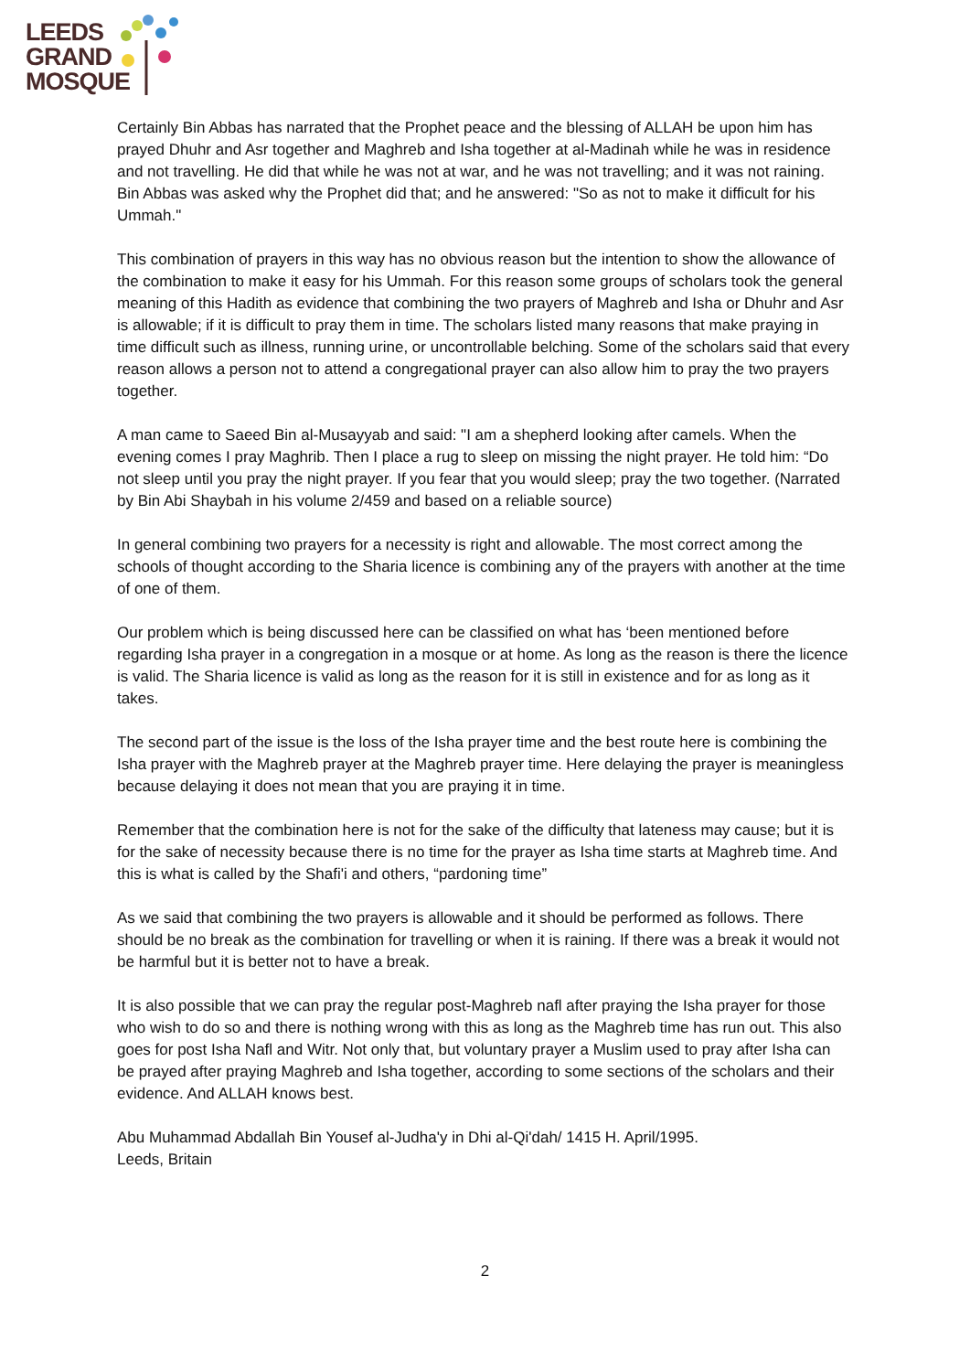LEEDS
GRAND
MOSQUE
Certainly Bin Abbas has narrated that the Prophet peace and the blessing of ALLAH be upon him has prayed Dhuhr and Asr together and Maghreb and Isha together at al-Madinah while he was in residence and not travelling. He did that while he was not at war, and he was not travelling; and it was not raining. Bin Abbas was asked why the Prophet did that; and he answered: "So as not to make it difficult for his Ummah."
This combination of prayers in this way has no obvious reason but the intention to show the allowance of the combination to make it easy for his Ummah. For this reason some groups of scholars took the general meaning of this Hadith as evidence that combining the two prayers of Maghreb and Isha or Dhuhr and Asr is allowable; if it is difficult to pray them in time. The scholars listed many reasons that make praying in time difficult such as illness, running urine, or uncontrollable belching. Some of the scholars said that every reason allows a person not to attend a congregational prayer can also allow him to pray the two prayers together.
A man came to Saeed Bin al-Musayyab and said: "I am a shepherd looking after camels. When the evening comes I pray Maghrib. Then I place a rug to sleep on missing the night prayer. He told him: “Do not sleep until you pray the night prayer. If you fear that you would sleep; pray the two together. (Narrated by Bin Abi Shaybah in his volume 2/459 and based on a reliable source)
In general combining two prayers for a necessity is right and allowable. The most correct among the schools of thought according to the Sharia licence is combining any of the prayers with another at the time of one of them.
Our problem which is being discussed here can be classified on what has ‘been mentioned before regarding Isha prayer in a congregation in a mosque or at home. As long as the reason is there the licence is valid. The Sharia licence is valid as long as the reason for it is still in existence and for as long as it takes.
The second part of the issue is the loss of the Isha prayer time and the best route here is combining the Isha prayer with the Maghreb prayer at the Maghreb prayer time. Here delaying the prayer is meaningless because delaying it does not mean that you are praying it in time.
Remember that the combination here is not for the sake of the difficulty that lateness may cause; but it is for the sake of necessity because there is no time for the prayer as Isha time starts at Maghreb time. And this is what is called by the Shafi'i and others, “pardoning time”
As we said that combining the two prayers is allowable and it should be performed as follows. There should be no break as the combination for travelling or when it is raining. If there was a break it would not be harmful but it is better not to have a break.
It is also possible that we can pray the regular post-Maghreb nafl after praying the Isha prayer for those who wish to do so and there is nothing wrong with this as long as the Maghreb time has run out. This also goes for post Isha Nafl and Witr. Not only that, but voluntary prayer a Muslim used to pray after Isha can be prayed after praying Maghreb and Isha together, according to some sections of the scholars and their evidence. And ALLAH knows best.
Abu Muhammad Abdallah Bin Yousef al-Judha'y in Dhi al-Qi'dah/ 1415 H. April/1995.
Leeds, Britain
2